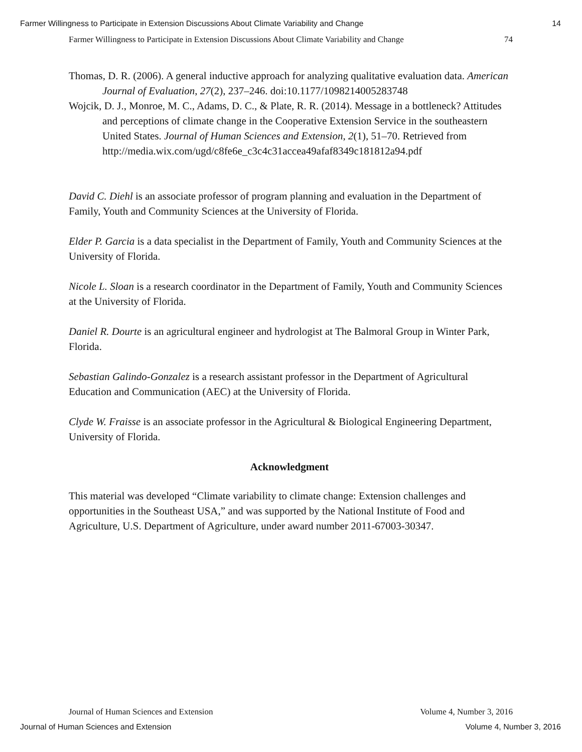Farmer Willingness to Participate in Extension Discussions About Climate Variability and Change 14
Farmer Willingness to Participate in Extension Discussions About Climate Variability and Change 74
Thomas, D. R. (2006). A general inductive approach for analyzing qualitative evaluation data. American Journal of Evaluation, 27(2), 237–246. doi:10.1177/1098214005283748
Wojcik, D. J., Monroe, M. C., Adams, D. C., & Plate, R. R. (2014). Message in a bottleneck? Attitudes and perceptions of climate change in the Cooperative Extension Service in the southeastern United States. Journal of Human Sciences and Extension, 2(1), 51–70. Retrieved from
http://media.wix.com/ugd/c8fe6e_c3c4c31accea49afaf8349c181812a94.pdf
David C. Diehl is an associate professor of program planning and evaluation in the Department of Family, Youth and Community Sciences at the University of Florida.
Elder P. Garcia is a data specialist in the Department of Family, Youth and Community Sciences at the University of Florida.
Nicole L. Sloan is a research coordinator in the Department of Family, Youth and Community Sciences at the University of Florida.
Daniel R. Dourte is an agricultural engineer and hydrologist at The Balmoral Group in Winter Park, Florida.
Sebastian Galindo-Gonzalez is a research assistant professor in the Department of Agricultural Education and Communication (AEC) at the University of Florida.
Clyde W. Fraisse is an associate professor in the Agricultural & Biological Engineering Department, University of Florida.
Acknowledgment
This material was developed “Climate variability to climate change: Extension challenges and opportunities in the Southeast USA,” and was supported by the National Institute of Food and Agriculture, U.S. Department of Agriculture, under award number 2011-67003-30347.
Journal of Human Sciences and Extension Volume 4, Number 3, 2016
Journal of Human Sciences and Extension Volume 4, Number 3, 2016